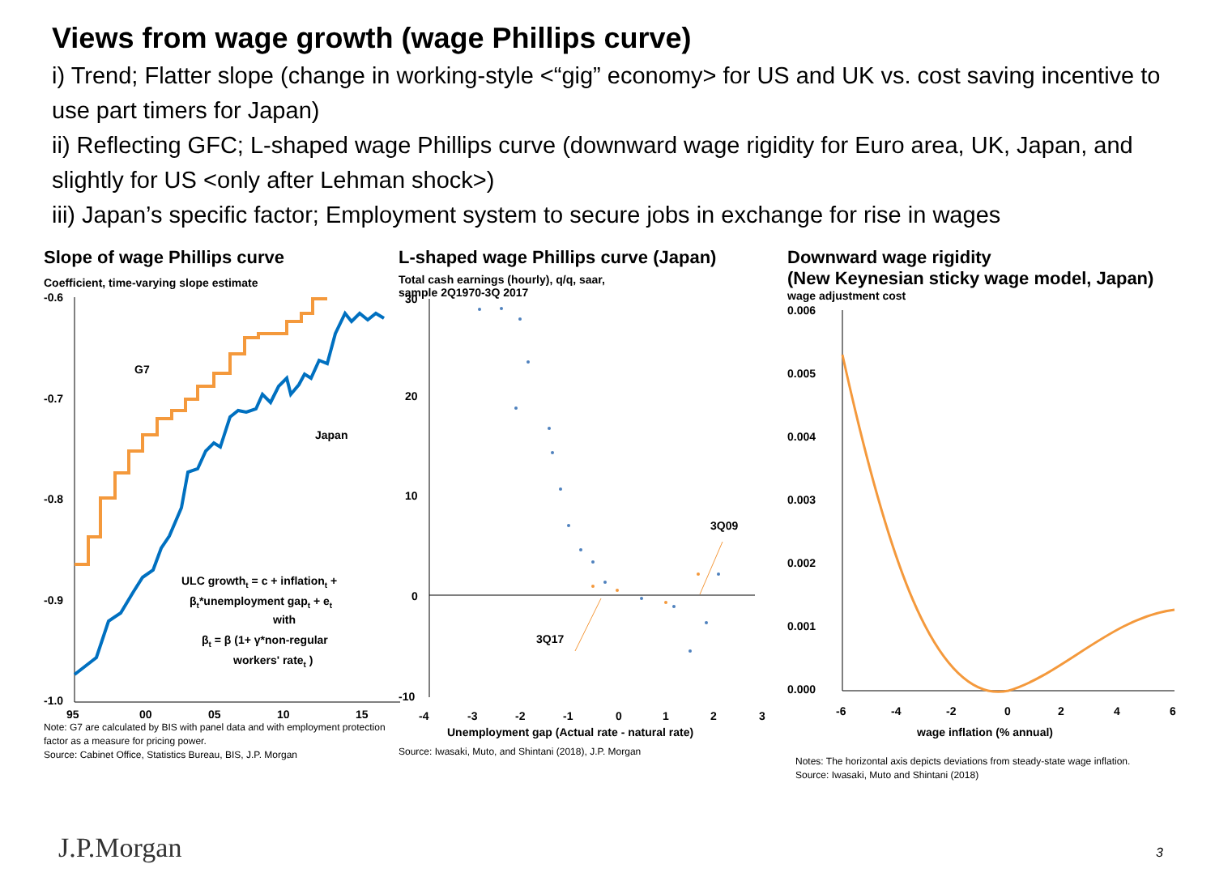Views from wage growth (wage Phillips curve)
i) Trend; Flatter slope (change in working-style <“gig” economy> for US and UK vs. cost saving incentive to use part timers for Japan)
ii) Reflecting GFC; L-shaped wage Phillips curve (downward wage rigidity for Euro area, UK, Japan, and slightly for US <only after Lehman shock>)
iii) Japan’s specific factor; Employment system to secure jobs in exchange for rise in wages
Slope of wage Phillips curve
Coefficient, time-varying slope estimate
-0.6
-0.7
-0.8
-0.9
-1.0
95
00
05
10
15
G7
Japan
ULC growtht = c + inflationt +
βt*unemployment gapt + et
with
βt = β (1+ γ*non-regular
workers' ratet )
Note: G7 are calculated by BIS with panel data and with employment protection factor as a measure for pricing power.
Source: Cabinet Office, Statistics Bureau, BIS, J.P. Morgan
L-shaped wage Phillips curve (Japan)
Total cash earnings (hourly), q/q, saar,
sample 2Q1970-3Q 2017
30
20
10
0
-10
-4
-3
-2
-1
0
1
2
3
3Q09
3Q17
Unemployment gap (Actual rate - natural rate)
Source: Iwasaki, Muto, and Shintani (2018), J.P. Morgan
Downward wage rigidity
(New Keynesian sticky wage model, Japan)
wage adjustment cost
0.006
0.005
0.004
0.003
0.002
0.001
0.000
-6
-4
-2
0
2
4
6
wage inflation (% annual)
Notes: The horizontal axis depicts deviations from steady-state wage inflation.
Source: Iwasaki, Muto and Shintani (2018)
J.P.Morgan 3